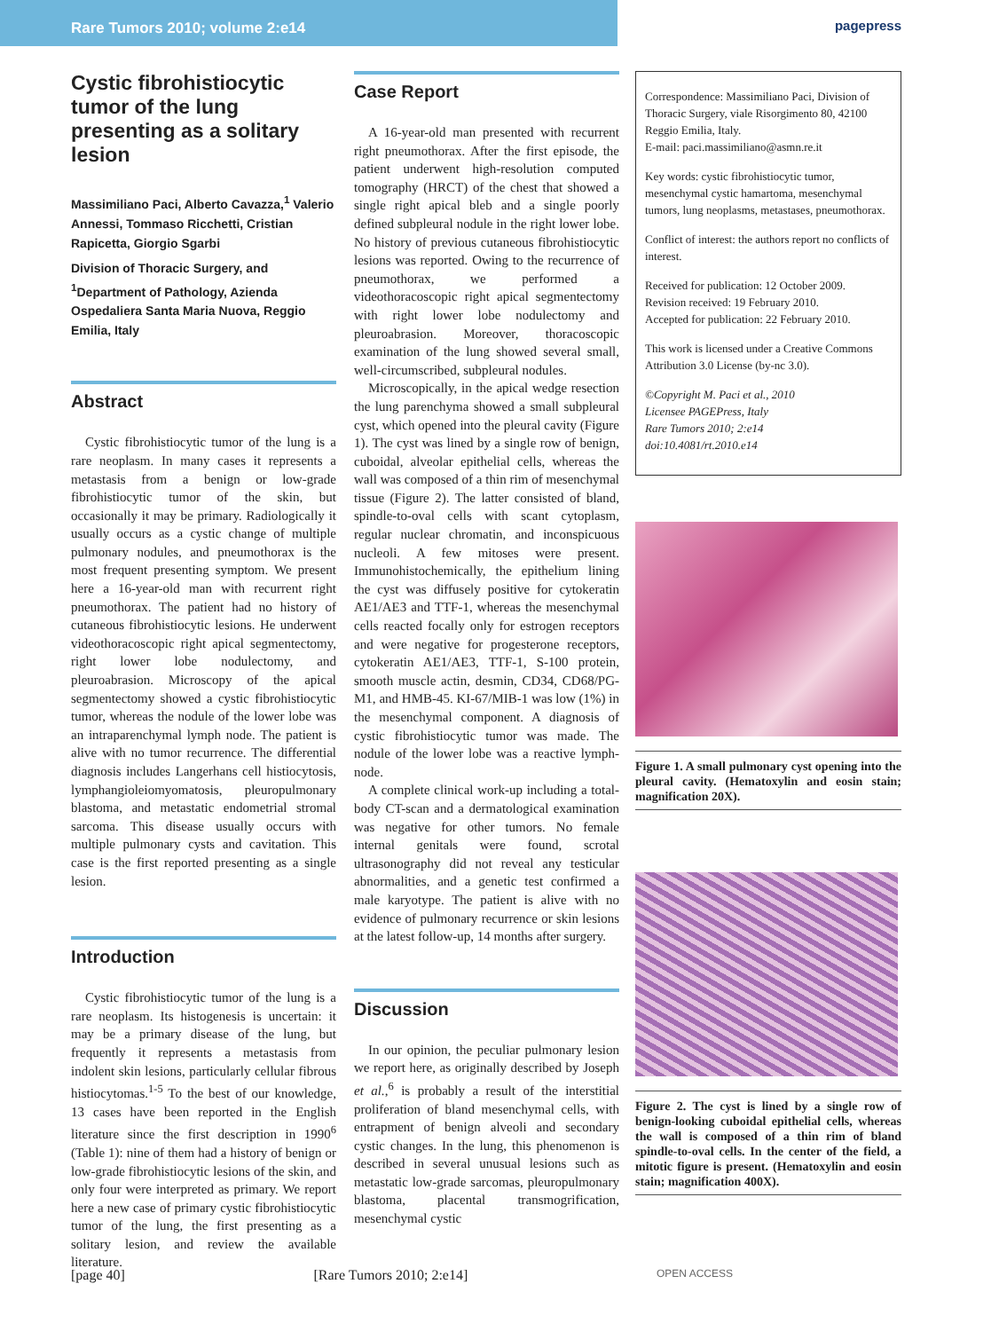Rare Tumors 2010; volume 2:e14 pagepress
Cystic fibrohistiocytic tumor of the lung presenting as a solitary lesion
Massimiliano Paci, Alberto Cavazza,<sup>1</sup> Valerio Annessi, Tommaso Ricchetti, Cristian Rapicetta, Giorgio Sgarbi
Division of Thoracic Surgery, and <sup>1</sup>Department of Pathology, Azienda Ospedaliera Santa Maria Nuova, Reggio Emilia, Italy
Abstract
Cystic fibrohistiocytic tumor of the lung is a rare neoplasm. In many cases it represents a metastasis from a benign or low-grade fibrohistiocytic tumor of the skin, but occasionally it may be primary. Radiologically it usually occurs as a cystic change of multiple pulmonary nodules, and pneumothorax is the most frequent presenting symptom. We present here a 16-year-old man with recurrent right pneumothorax. The patient had no history of cutaneous fibrohistiocytic lesions. He underwent videothoracoscopic right apical segmentectomy, right lower lobe nodulectomy, and pleuroabrasion. Microscopy of the apical segmentectomy showed a cystic fibrohistiocytic tumor, whereas the nodule of the lower lobe was an intraparenchymal lymph node. The patient is alive with no tumor recurrence. The differential diagnosis includes Langerhans cell histiocytosis, lymphangioleiomyomatosis, pleuropulmonary blastoma, and metastatic endometrial stromal sarcoma. This disease usually occurs with multiple pulmonary cysts and cavitation. This case is the first reported presenting as a single lesion.
Introduction
Cystic fibrohistiocytic tumor of the lung is a rare neoplasm. Its histogenesis is uncertain: it may be a primary disease of the lung, but frequently it represents a metastasis from indolent skin lesions, particularly cellular fibrous histiocytomas.<sup>1-5</sup> To the best of our knowledge, 13 cases have been reported in the English literature since the first description in 1990<sup>6</sup> (Table 1): nine of them had a history of benign or low-grade fibrohistiocytic lesions of the skin, and only four were interpreted as primary. We report here a new case of primary cystic fibrohistiocytic tumor of the lung, the first presenting as a solitary lesion, and review the available literature.
Case Report
A 16-year-old man presented with recurrent right pneumothorax. After the first episode, the patient underwent high-resolution computed tomography (HRCT) of the chest that showed a single right apical bleb and a single poorly defined subpleural nodule in the right lower lobe. No history of previous cutaneous fibrohistiocytic lesions was reported. Owing to the recurrence of pneumothorax, we performed a videothoracoscopic right apical segmentectomy with right lower lobe nodulectomy and pleuroabrasion. Moreover, thoracoscopic examination of the lung showed several small, well-circumscribed, subpleural nodules.
Microscopically, in the apical wedge resection the lung parenchyma showed a small subpleural cyst, which opened into the pleural cavity (Figure 1). The cyst was lined by a single row of benign, cuboidal, alveolar epithelial cells, whereas the wall was composed of a thin rim of mesenchymal tissue (Figure 2). The latter consisted of bland, spindle-to-oval cells with scant cytoplasm, regular nuclear chromatin, and inconspicuous nucleoli. A few mitoses were present. Immunohistochemically, the epithelium lining the cyst was diffusely positive for cytokeratin AE1/AE3 and TTF-1, whereas the mesenchymal cells reacted focally only for estrogen receptors and were negative for progesterone receptors, cytokeratin AE1/AE3, TTF-1, S-100 protein, smooth muscle actin, desmin, CD34, CD68/PG-M1, and HMB-45. KI-67/MIB-1 was low (1%) in the mesenchymal component. A diagnosis of cystic fibrohistiocytic tumor was made. The nodule of the lower lobe was a reactive lymph-node.
A complete clinical work-up including a total-body CT-scan and a dermatological examination was negative for other tumors. No female internal genitals were found, scrotal ultrasonography did not reveal any testicular abnormalities, and a genetic test confirmed a male karyotype. The patient is alive with no evidence of pulmonary recurrence or skin lesions at the latest follow-up, 14 months after surgery.
Discussion
In our opinion, the peculiar pulmonary lesion we report here, as originally described by Joseph et al.,<sup>6</sup> is probably a result of the interstitial proliferation of bland mesenchymal cells, with entrapment of benign alveoli and secondary cystic changes. In the lung, this phenomenon is described in several unusual lesions such as metastatic low-grade sarcomas, pleuropulmonary blastoma, placental transmogrification, mesenchymal cystic
Correspondence: Massimiliano Paci, Division of Thoracic Surgery, viale Risorgimento 80, 42100 Reggio Emilia, Italy.
E-mail: paci.massimiliano@asmn.re.it
Key words: cystic fibrohistiocytic tumor, mesenchymal cystic hamartoma, mesenchymal tumors, lung neoplasms, metastases, pneumothorax.
Conflict of interest: the authors report no conflicts of interest.
Received for publication: 12 October 2009.
Revision received: 19 February 2010.
Accepted for publication: 22 February 2010.
This work is licensed under a Creative Commons Attribution 3.0 License (by-nc 3.0).
©Copyright M. Paci et al., 2010
Licensee PAGEPress, Italy
Rare Tumors 2010; 2:e14
doi:10.4081/rt.2010.e14
Figure 1. A small pulmonary cyst opening into the pleural cavity. (Hematoxylin and eosin stain; magnification 20X).
Figure 2. The cyst is lined by a single row of benign-looking cuboidal epithelial cells, whereas the wall is composed of a thin rim of bland spindle-to-oval cells. In the center of the field, a mitotic figure is present. (Hematoxylin and eosin stain; magnification 400X).
[page 40] [Rare Tumors 2010; 2:e14] OPEN ACCESS